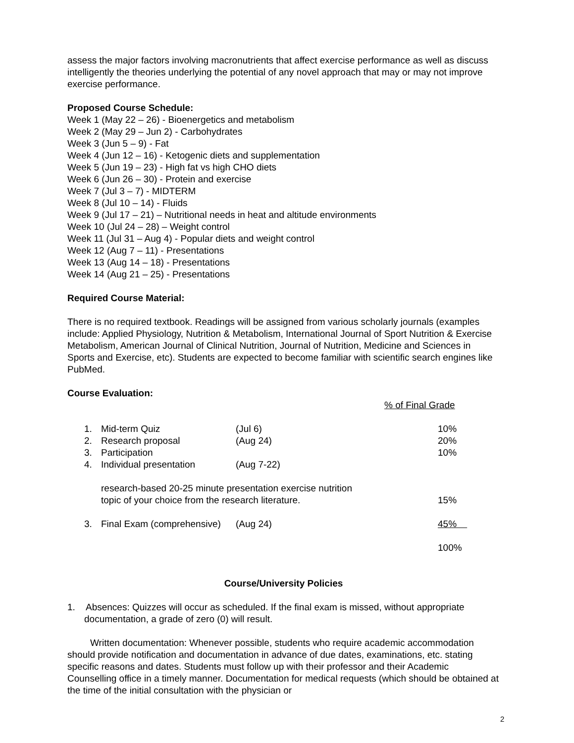assess the major factors involving macronutrients that affect exercise performance as well as discuss intelligently the theories underlying the potential of any novel approach that may or may not improve exercise performance.
Proposed Course Schedule:
Week 1 (May 22 – 26) - Bioenergetics and metabolism
Week 2 (May 29 – Jun 2) - Carbohydrates
Week 3 (Jun 5 – 9) - Fat
Week 4 (Jun 12 – 16) - Ketogenic diets and supplementation
Week 5 (Jun 19 – 23) - High fat vs high CHO diets
Week 6 (Jun 26 – 30) - Protein and exercise
Week 7 (Jul 3 – 7) - MIDTERM
Week 8 (Jul 10 – 14) - Fluids
Week 9 (Jul 17 – 21) – Nutritional needs in heat and altitude environments
Week 10 (Jul 24 – 28) – Weight control
Week 11 (Jul 31 – Aug 4) - Popular diets and weight control
Week 12 (Aug 7 – 11) - Presentations
Week 13 (Aug 14 – 18) - Presentations
Week 14 (Aug 21 – 25) - Presentations
Required Course Material:
There is no required textbook. Readings will be assigned from various scholarly journals (examples include: Applied Physiology, Nutrition & Metabolism, International Journal of Sport Nutrition & Exercise Metabolism, American Journal of Clinical Nutrition, Journal of Nutrition, Medicine and Sciences in Sports and Exercise, etc). Students are expected to become familiar with scientific search engines like PubMed.
Course Evaluation:
| | | | | % of Final Grade |
| | 1. | Mid-term Quiz | (Jul 6) | 10% |
| | 2. | Research proposal | (Aug 24) | 20% |
| | 3. | Participation | | 10% |
| | 4. | Individual presentation | (Aug 7-22) | |
| | | research-based 20-25 minute presentation exercise nutrition topic of your choice from the research literature. | | 15% |
| | 3. | Final Exam (comprehensive) | (Aug 24) | 45% |
| | | | | 100% |
Course/University Policies
1. Absences: Quizzes will occur as scheduled. If the final exam is missed, without appropriate documentation, a grade of zero (0) will result.
Written documentation: Whenever possible, students who require academic accommodation should provide notification and documentation in advance of due dates, examinations, etc. stating specific reasons and dates. Students must follow up with their professor and their Academic Counselling office in a timely manner. Documentation for medical requests (which should be obtained at the time of the initial consultation with the physician or
2